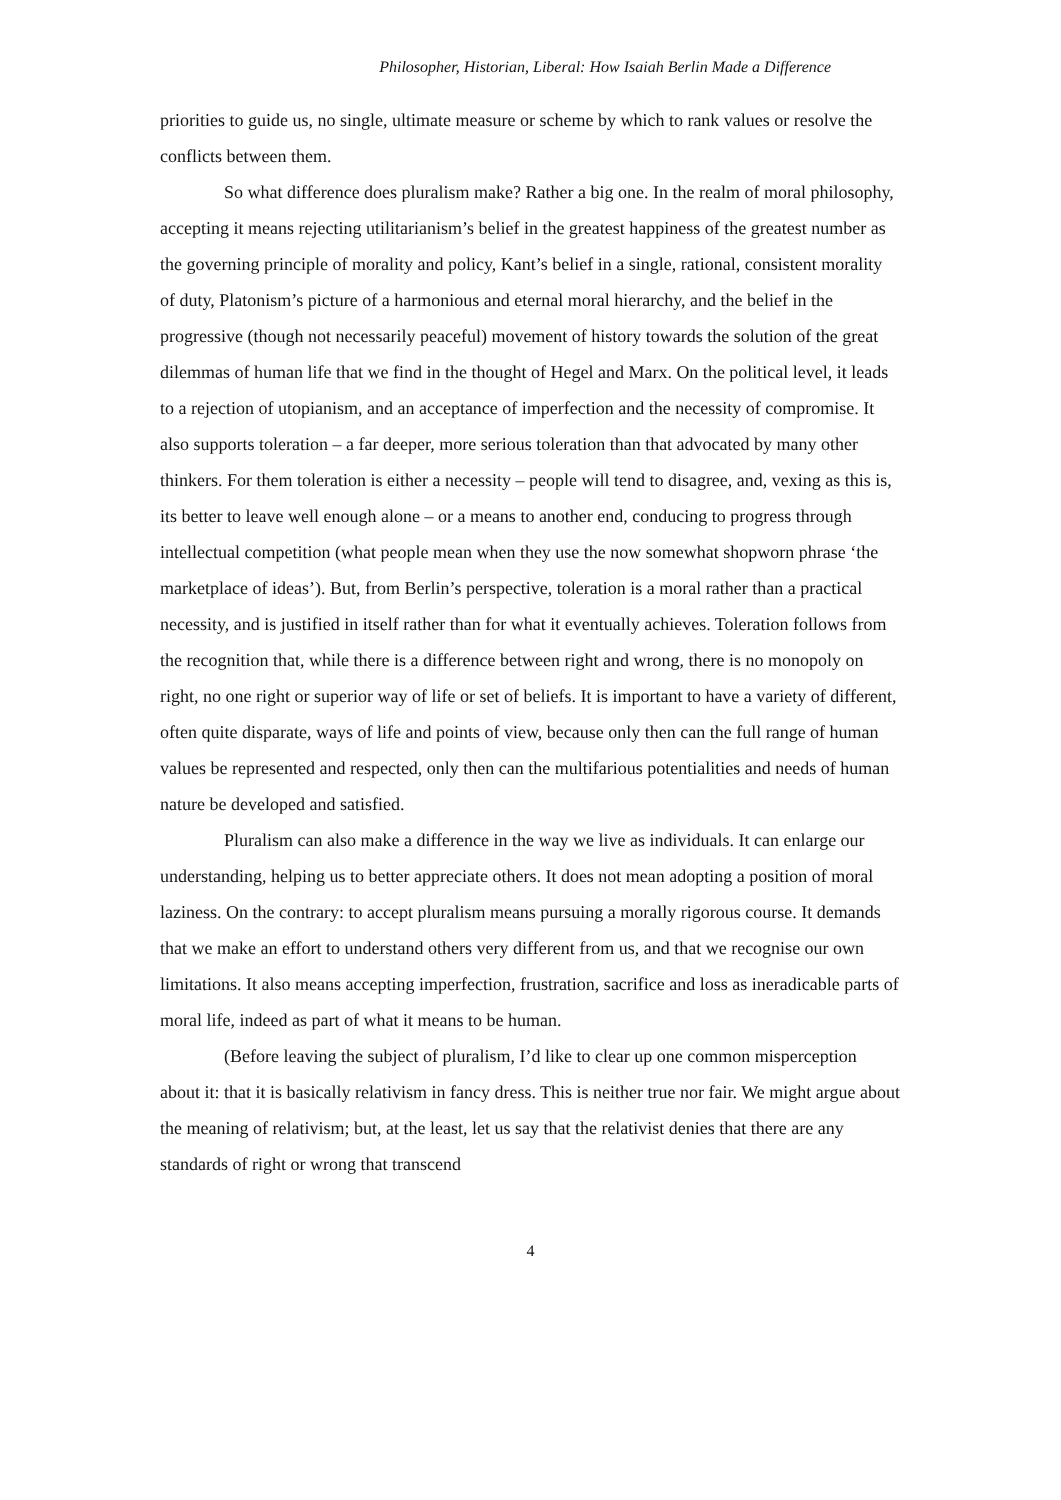Philosopher, Historian, Liberal: How Isaiah Berlin Made a Difference
priorities to guide us, no single, ultimate measure or scheme by which to rank values or resolve the conflicts between them.
So what difference does pluralism make? Rather a big one. In the realm of moral philosophy, accepting it means rejecting utilitarianism’s belief in the greatest happiness of the greatest number as the governing principle of morality and policy, Kant’s belief in a single, rational, consistent morality of duty, Platonism’s picture of a harmonious and eternal moral hierarchy, and the belief in the progressive (though not necessarily peaceful) movement of history towards the solution of the great dilemmas of human life that we find in the thought of Hegel and Marx. On the political level, it leads to a rejection of utopianism, and an acceptance of imperfection and the necessity of compromise. It also supports toleration – a far deeper, more serious toleration than that advocated by many other thinkers. For them toleration is either a necessity – people will tend to disagree, and, vexing as this is, its better to leave well enough alone – or a means to another end, conducing to progress through intellectual competition (what people mean when they use the now somewhat shopworn phrase ‘the marketplace of ideas’). But, from Berlin’s perspective, toleration is a moral rather than a practical necessity, and is justified in itself rather than for what it eventually achieves. Toleration follows from the recognition that, while there is a difference between right and wrong, there is no monopoly on right, no one right or superior way of life or set of beliefs. It is important to have a variety of different, often quite disparate, ways of life and points of view, because only then can the full range of human values be represented and respected, only then can the multifarious potentialities and needs of human nature be developed and satisfied.
Pluralism can also make a difference in the way we live as individuals. It can enlarge our understanding, helping us to better appreciate others. It does not mean adopting a position of moral laziness. On the contrary: to accept pluralism means pursuing a morally rigorous course. It demands that we make an effort to understand others very different from us, and that we recognise our own limitations. It also means accepting imperfection, frustration, sacrifice and loss as ineradicable parts of moral life, indeed as part of what it means to be human.
(Before leaving the subject of pluralism, I’d like to clear up one common misperception about it: that it is basically relativism in fancy dress. This is neither true nor fair. We might argue about the meaning of relativism; but, at the least, let us say that the relativist denies that there are any standards of right or wrong that transcend
4